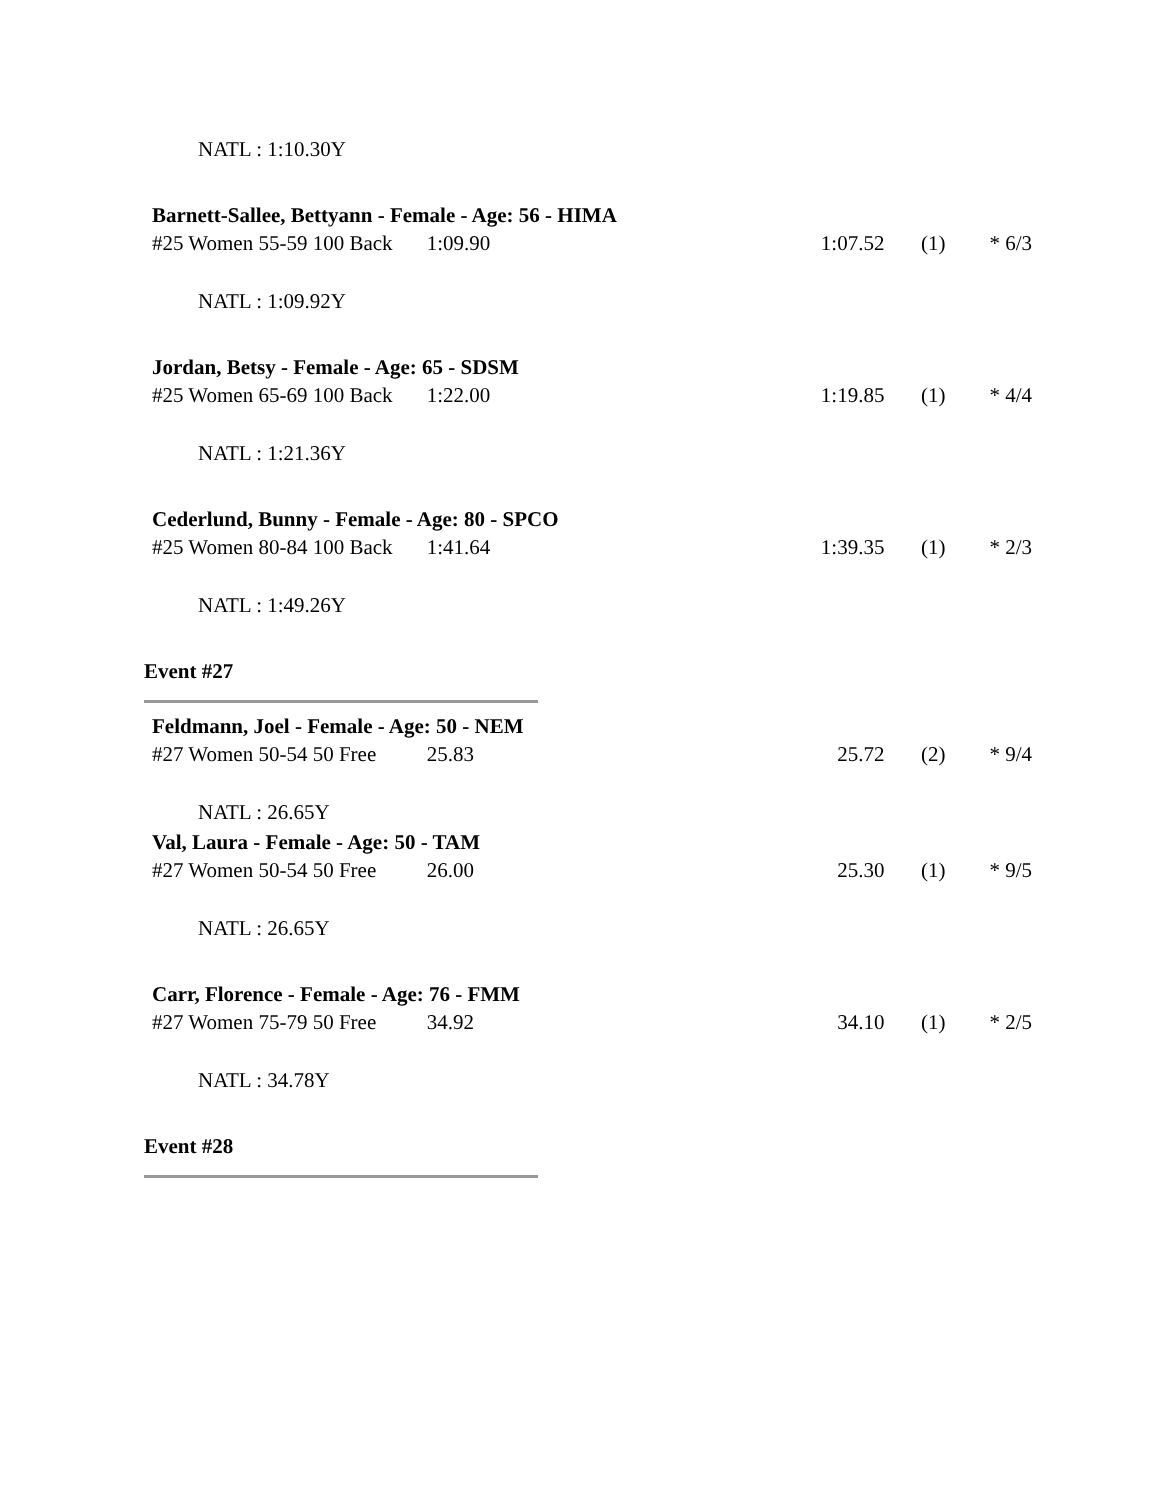NATL : 1:10.30Y
Barnett-Sallee, Bettyann - Female - Age: 56 - HIMA
| #25 Women 55-59 100 Back | 1:09.90 | 1:07.52 | (1) | * 6/3 |
NATL : 1:09.92Y
Jordan, Betsy - Female - Age: 65 - SDSM
| #25 Women 65-69 100 Back | 1:22.00 | 1:19.85 | (1) | * 4/4 |
NATL : 1:21.36Y
Cederlund, Bunny - Female - Age: 80 - SPCO
| #25 Women 80-84 100 Back | 1:41.64 | 1:39.35 | (1) | * 2/3 |
NATL : 1:49.26Y
Event #27
Feldmann, Joel - Female - Age: 50 - NEM
| #27 Women 50-54 50 Free | 25.83 | 25.72 | (2) | * 9/4 |
NATL : 26.65Y
Val, Laura - Female - Age: 50 - TAM
| #27 Women 50-54 50 Free | 26.00 | 25.30 | (1) | * 9/5 |
NATL : 26.65Y
Carr, Florence - Female - Age: 76 - FMM
| #27 Women 75-79 50 Free | 34.92 | 34.10 | (1) | * 2/5 |
NATL : 34.78Y
Event #28